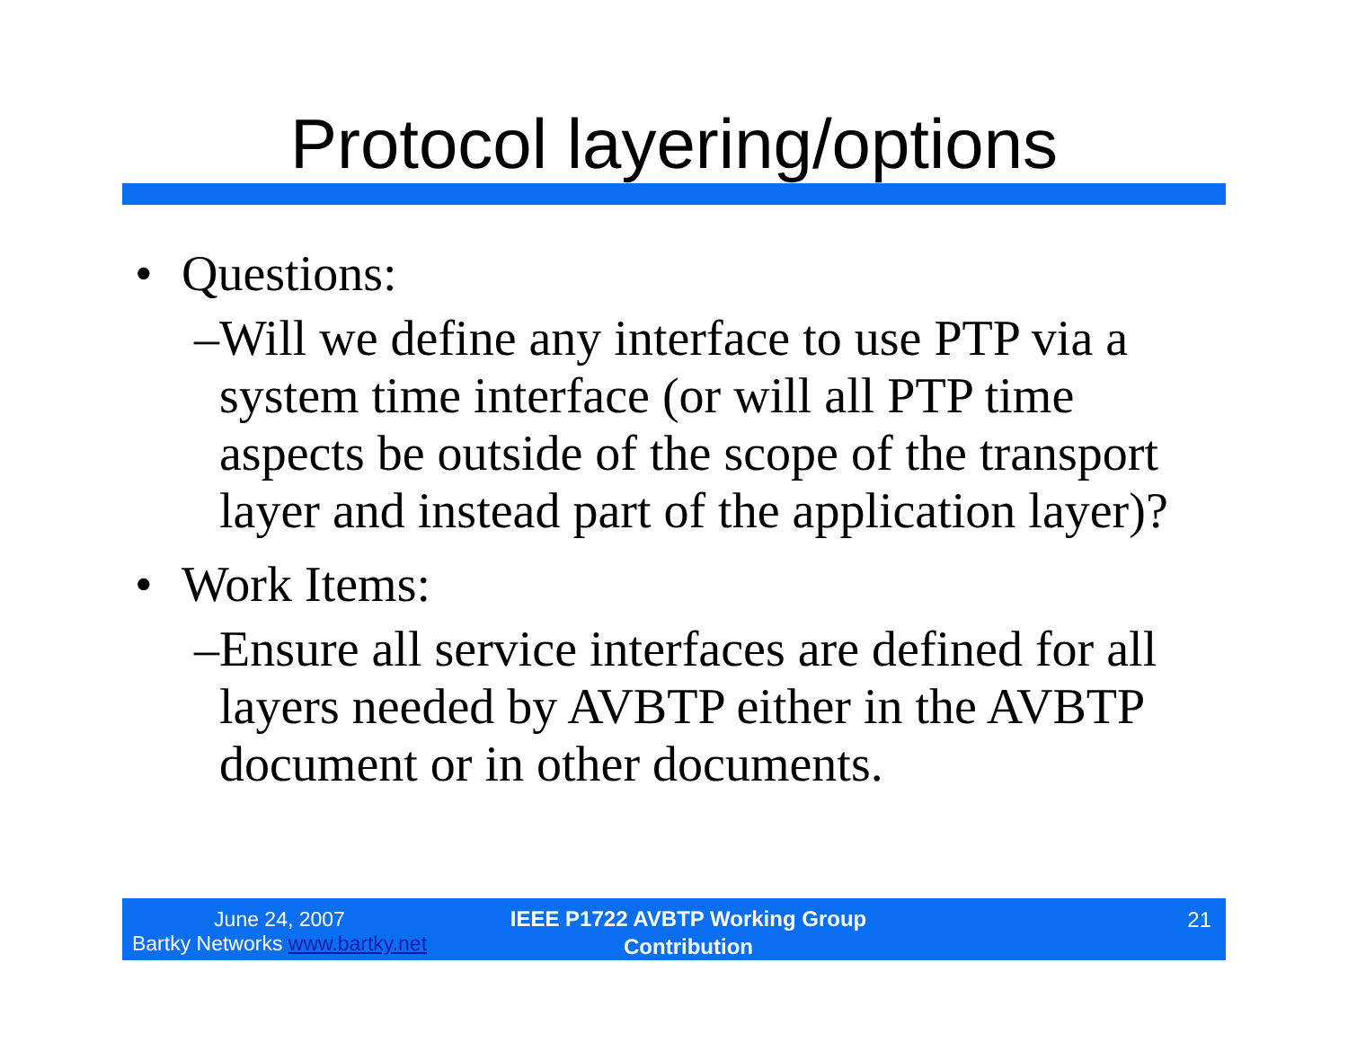Protocol layering/options
• Questions:
– Will we define any interface to use PTP via a system time interface (or will all PTP time aspects be outside of the scope of the transport layer and instead part of the application layer)?
• Work Items:
– Ensure all service interfaces are defined for all layers needed by AVBTP either in the AVBTP document or in other documents.
June 24, 2007
Bartky Networks www.bartky.net
IEEE P1722 AVBTP Working Group
Contribution
21